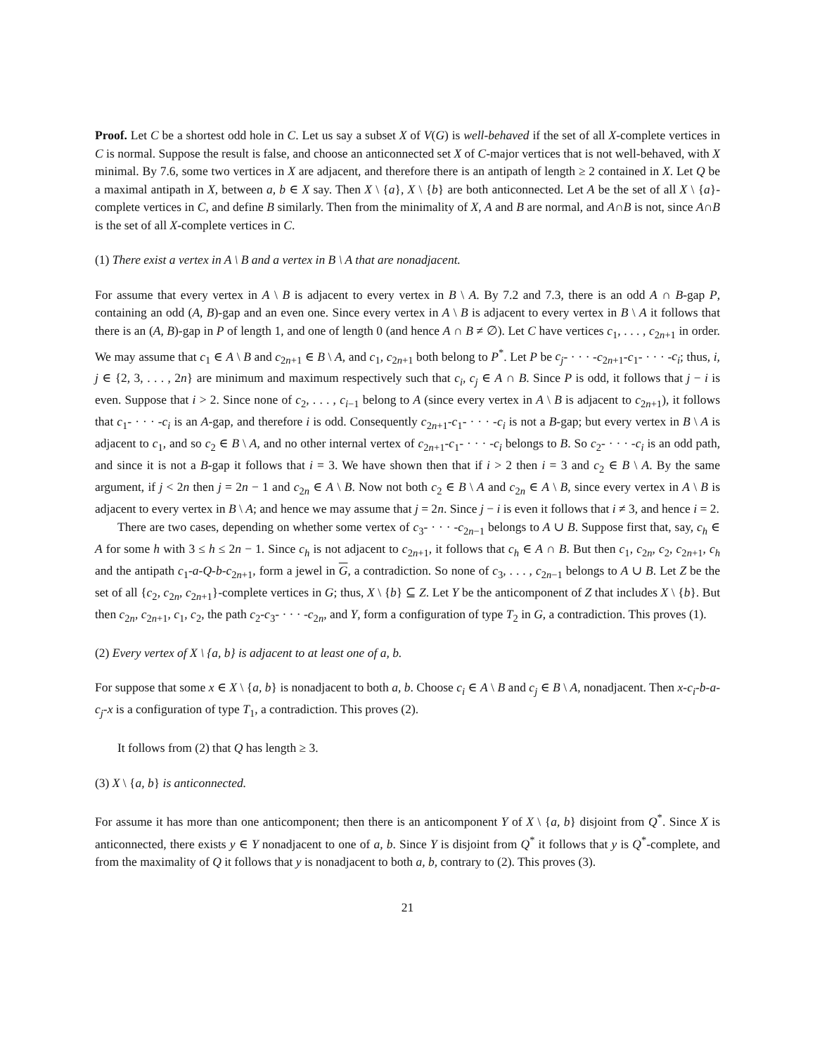Proof. Let C be a shortest odd hole in C. Let us say a subset X of V(G) is well-behaved if the set of all X-complete vertices in C is normal. Suppose the result is false, and choose an anticonnected set X of C-major vertices that is not well-behaved, with X minimal. By 7.6, some two vertices in X are adjacent, and therefore there is an antipath of length ≥ 2 contained in X. Let Q be a maximal antipath in X, between a, b ∈ X say. Then X \ {a}, X \ {b} are both anticonnected. Let A be the set of all X \ {a}-complete vertices in C, and define B similarly. Then from the minimality of X, A and B are normal, and A∩B is not, since A∩B is the set of all X-complete vertices in C.
(1) There exist a vertex in A \ B and a vertex in B \ A that are nonadjacent.
For assume that every vertex in A \ B is adjacent to every vertex in B \ A. By 7.2 and 7.3, there is an odd A ∩ B-gap P, containing an odd (A, B)-gap and an even one. Since every vertex in A \ B is adjacent to every vertex in B \ A it follows that there is an (A, B)-gap in P of length 1, and one of length 0 (and hence A ∩ B ≠ ∅). Let C have vertices c<sub>1</sub>, . . . , c<sub>2n+1</sub> in order. We may assume that c<sub>1</sub> ∈ A \ B and c<sub>2n+1</sub> ∈ B \ A, and c<sub>1</sub>, c<sub>2n+1</sub> both belong to P<sup>*</sup>. Let P be c<sub>j</sub>- · · · -c<sub>2n+1</sub>-c<sub>1</sub>- · · · -c<sub>i</sub>; thus, i, j ∈ {2, 3, . . . , 2n} are minimum and maximum respectively such that c<sub>i</sub>, c<sub>j</sub> ∈ A ∩ B. Since P is odd, it follows that j − i is even. Suppose that i > 2. Since none of c<sub>2</sub>, . . . , c<sub>i−1</sub> belong to A (since every vertex in A \ B is adjacent to c<sub>2n+1</sub>), it follows that c<sub>1</sub>- · · · -c<sub>i</sub> is an A-gap, and therefore i is odd. Consequently c<sub>2n+1</sub>-c<sub>1</sub>- · · · -c<sub>i</sub> is not a B-gap; but every vertex in B \ A is adjacent to c<sub>1</sub>, and so c<sub>2</sub> ∈ B \ A, and no other internal vertex of c<sub>2n+1</sub>-c<sub>1</sub>- · · · -c<sub>i</sub> belongs to B. So c<sub>2</sub>- · · · -c<sub>i</sub> is an odd path, and since it is not a B-gap it follows that i = 3. We have shown then that if i > 2 then i = 3 and c<sub>2</sub> ∈ B \ A. By the same argument, if j < 2n then j = 2n − 1 and c<sub>2n</sub> ∈ A \ B. Now not both c<sub>2</sub> ∈ B \ A and c<sub>2n</sub> ∈ A \ B, since every vertex in A \ B is adjacent to every vertex in B \ A; and hence we may assume that j = 2n. Since j − i is even it follows that i ≠ 3, and hence i = 2.
There are two cases, depending on whether some vertex of c<sub>3</sub>- · · · -c<sub>2n−1</sub> belongs to A ∪ B. Suppose first that, say, c<sub>h</sub> ∈ A for some h with 3 ≤ h ≤ 2n − 1. Since c<sub>h</sub> is not adjacent to c<sub>2n+1</sub>, it follows that c<sub>h</sub> ∈ A ∩ B. But then c<sub>1</sub>, c<sub>2n</sub>, c<sub>2</sub>, c<sub>2n+1</sub>, c<sub>h</sub> and the antipath c<sub>1</sub>-a-Q-b-c<sub>2n+1</sub>, form a jewel in G, a contradiction. So none of c<sub>3</sub>, . . . , c<sub>2n−1</sub> belongs to A ∪ B. Let Z be the set of all {c<sub>2</sub>, c<sub>2n</sub>, c<sub>2n+1</sub>}-complete vertices in G; thus, X \ {b} ⊆ Z. Let Y be the anticomponent of Z that includes X \ {b}. But then c<sub>2n</sub>, c<sub>2n+1</sub>, c<sub>1</sub>, c<sub>2</sub>, the path c<sub>2</sub>-c<sub>3</sub>- · · · -c<sub>2n</sub>, and Y, form a configuration of type T<sub>2</sub> in G, a contradiction. This proves (1).
(2) Every vertex of X \ {a, b} is adjacent to at least one of a, b.
For suppose that some x ∈ X \ {a, b} is nonadjacent to both a, b. Choose c<sub>i</sub> ∈ A \ B and c<sub>j</sub> ∈ B \ A, nonadjacent. Then x-c<sub>i</sub>-b-a-c<sub>j</sub>-x is a configuration of type T<sub>1</sub>, a contradiction. This proves (2).
It follows from (2) that Q has length ≥ 3.
(3) X \ {a, b} is anticonnected.
For assume it has more than one anticomponent; then there is an anticomponent Y of X \ {a, b} disjoint from Q<sup>*</sup>. Since X is anticonnected, there exists y ∈ Y nonadjacent to one of a, b. Since Y is disjoint from Q<sup>*</sup> it follows that y is Q<sup>*</sup>-complete, and from the maximality of Q it follows that y is nonadjacent to both a, b, contrary to (2). This proves (3).
21